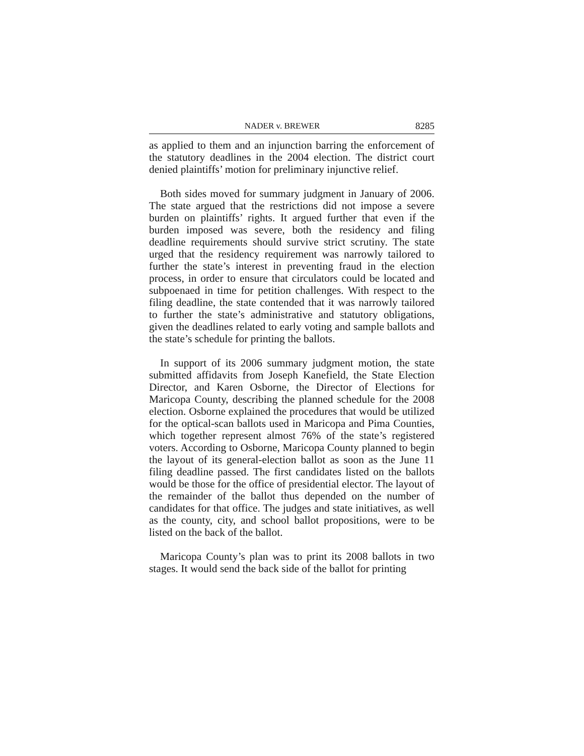NADER v. BREWER 8285
as applied to them and an injunction barring the enforcement of the statutory deadlines in the 2004 election. The district court denied plaintiffs’ motion for preliminary injunctive relief.
Both sides moved for summary judgment in January of 2006. The state argued that the restrictions did not impose a severe burden on plaintiffs’ rights. It argued further that even if the burden imposed was severe, both the residency and filing deadline requirements should survive strict scrutiny. The state urged that the residency requirement was narrowly tailored to further the state’s interest in preventing fraud in the election process, in order to ensure that circulators could be located and subpoenaed in time for petition challenges. With respect to the filing deadline, the state contended that it was narrowly tailored to further the state’s administrative and statutory obligations, given the deadlines related to early voting and sample ballots and the state’s schedule for printing the ballots.
In support of its 2006 summary judgment motion, the state submitted affidavits from Joseph Kanefield, the State Election Director, and Karen Osborne, the Director of Elections for Maricopa County, describing the planned schedule for the 2008 election. Osborne explained the procedures that would be utilized for the optical-scan ballots used in Maricopa and Pima Counties, which together represent almost 76% of the state’s registered voters. According to Osborne, Maricopa County planned to begin the layout of its general-election ballot as soon as the June 11 filing deadline passed. The first candidates listed on the ballots would be those for the office of presidential elector. The layout of the remainder of the ballot thus depended on the number of candidates for that office. The judges and state initiatives, as well as the county, city, and school ballot propositions, were to be listed on the back of the ballot.
Maricopa County’s plan was to print its 2008 ballots in two stages. It would send the back side of the ballot for printing